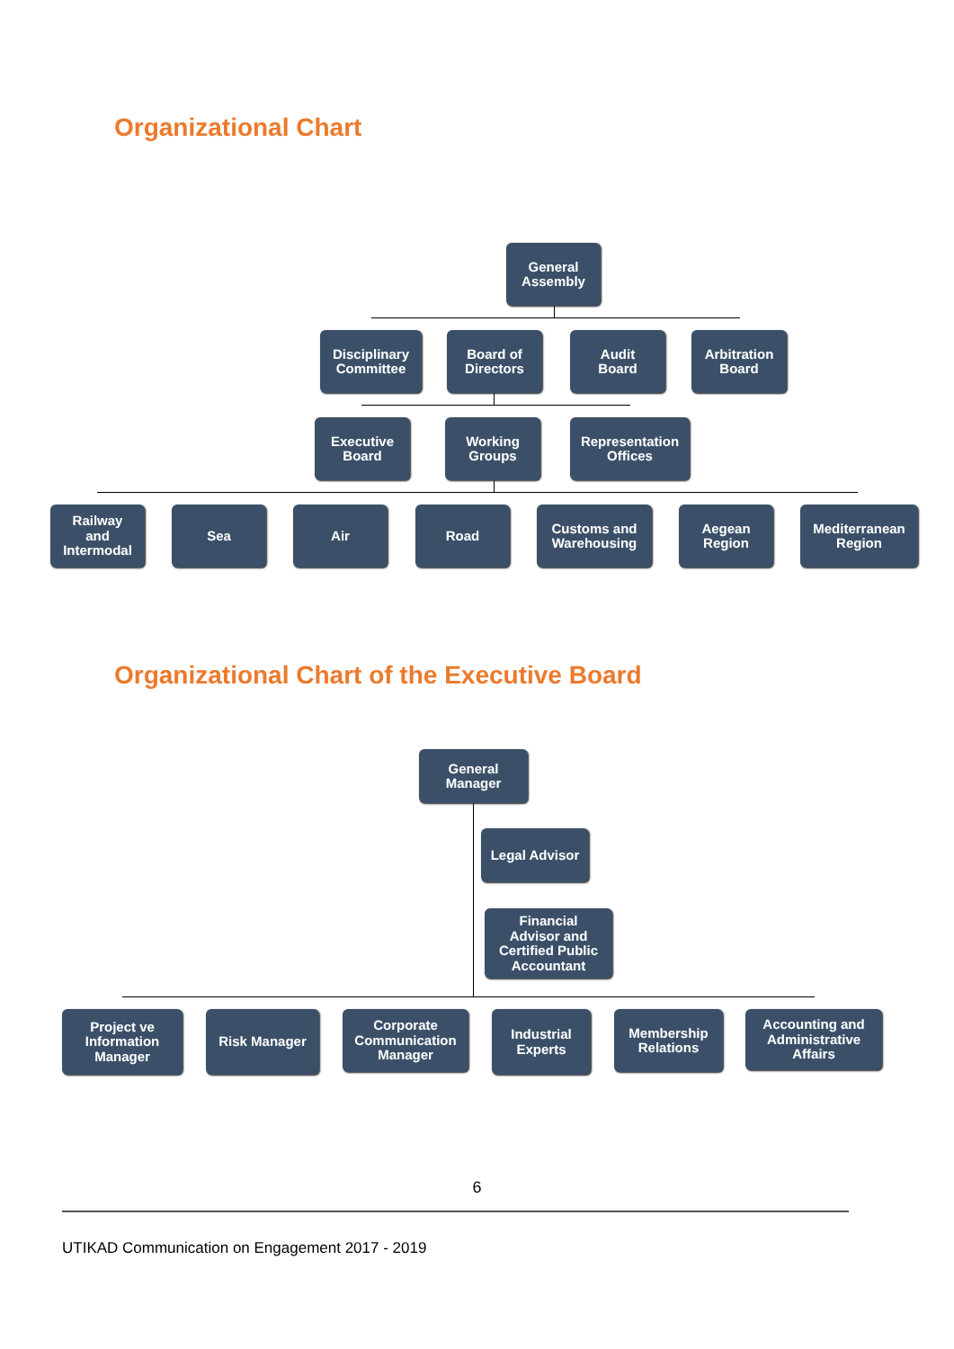Organizational Chart
General
Assembly
Disciplinary
Committee
Board of
Directors
Audit
Board
Arbitration
Board
Executive
Board
Working
Groups
Representation
Offices
Railway
and
Intermodal
Sea Air Road
Customs and
Warehousing
Aegean
Region
Mediterranean
Region
Organizational Chart of the Executive Board
General
Manager
Legal Advisor
Financial
Advisor and
Certified Public
Accountant
Project ve
Information
Manager
Risk Manager
Corporate
Communication
Manager
Industrial
Experts
Membership
Relations
Accounting and
Administrative
Affairs
6
UTIKAD Communication on Engagement 2017 - 2019